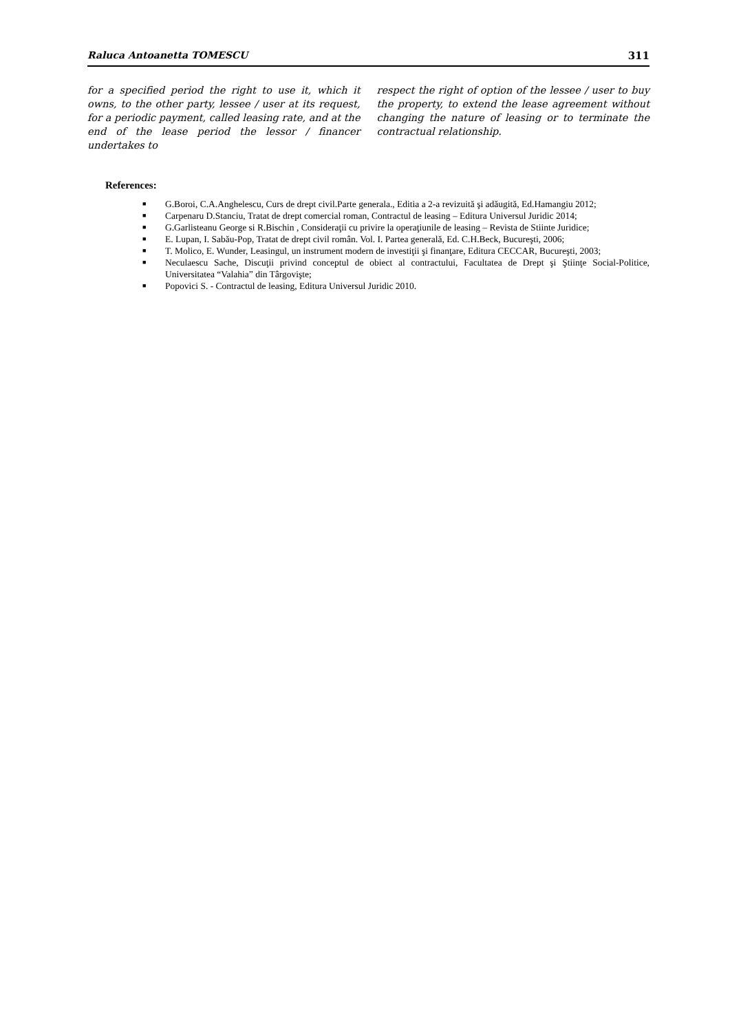Raluca Antoanetta TOMESCU 311
for a specified period the right to use it, which it owns, to the other party, lessee / user at its request, for a periodic payment, called leasing rate, and at the end of the lease period the lessor / financer undertakes to
respect the right of option of the lessee / user to buy the property, to extend the lease agreement without changing the nature of leasing or to terminate the contractual relationship.
References:
■ G.Boroi, C.A.Anghelescu, Curs de drept civil.Parte generala., Editia a 2-a revizuită şi adăugită, Ed.Hamangiu 2012;
■ Carpenaru D.Stanciu, Tratat de drept comercial roman, Contractul de leasing – Editura Universul Juridic 2014;
■ G.Garlisteanu George si R.Bischin , Consideraţii cu privire la operaţiunile de leasing – Revista de Stiinte Juridice;
■ E. Lupan, I. Sabău-Pop, Tratat de drept civil român. Vol. I. Partea generală, Ed. C.H.Beck, Bucureşti, 2006;
■ T. Molico, E. Wunder, Leasingul, un instrument modern de investiţii şi finanţare, Editura CECCAR, Bucureşti, 2003;
■ Neculaescu Sache, Discuţii privind conceptul de obiect al contractului, Facultatea de Drept şi Ştiinţe Social-Politice, Universitatea “Valahia” din Târgovişte;
■ Popovici S. - Contractul de leasing, Editura Universul Juridic 2010.